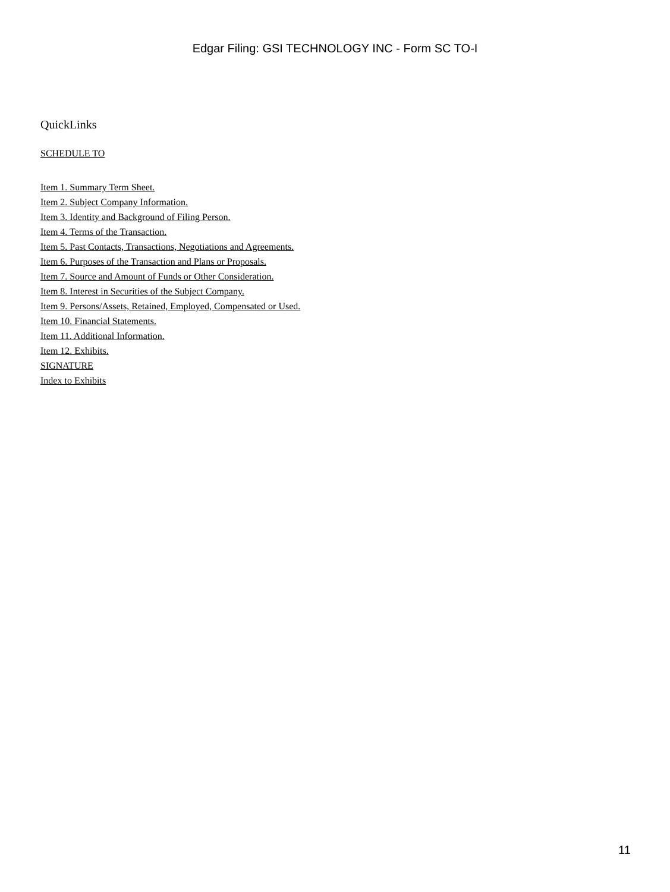Edgar Filing: GSI TECHNOLOGY INC - Form SC TO-I
QuickLinks
SCHEDULE TO
Item 1. Summary Term Sheet.
Item 2. Subject Company Information.
Item 3. Identity and Background of Filing Person.
Item 4. Terms of the Transaction.
Item 5. Past Contacts, Transactions, Negotiations and Agreements.
Item 6. Purposes of the Transaction and Plans or Proposals.
Item 7. Source and Amount of Funds or Other Consideration.
Item 8. Interest in Securities of the Subject Company.
Item 9. Persons/Assets, Retained, Employed, Compensated or Used.
Item 10. Financial Statements.
Item 11. Additional Information.
Item 12. Exhibits.
SIGNATURE
Index to Exhibits
11